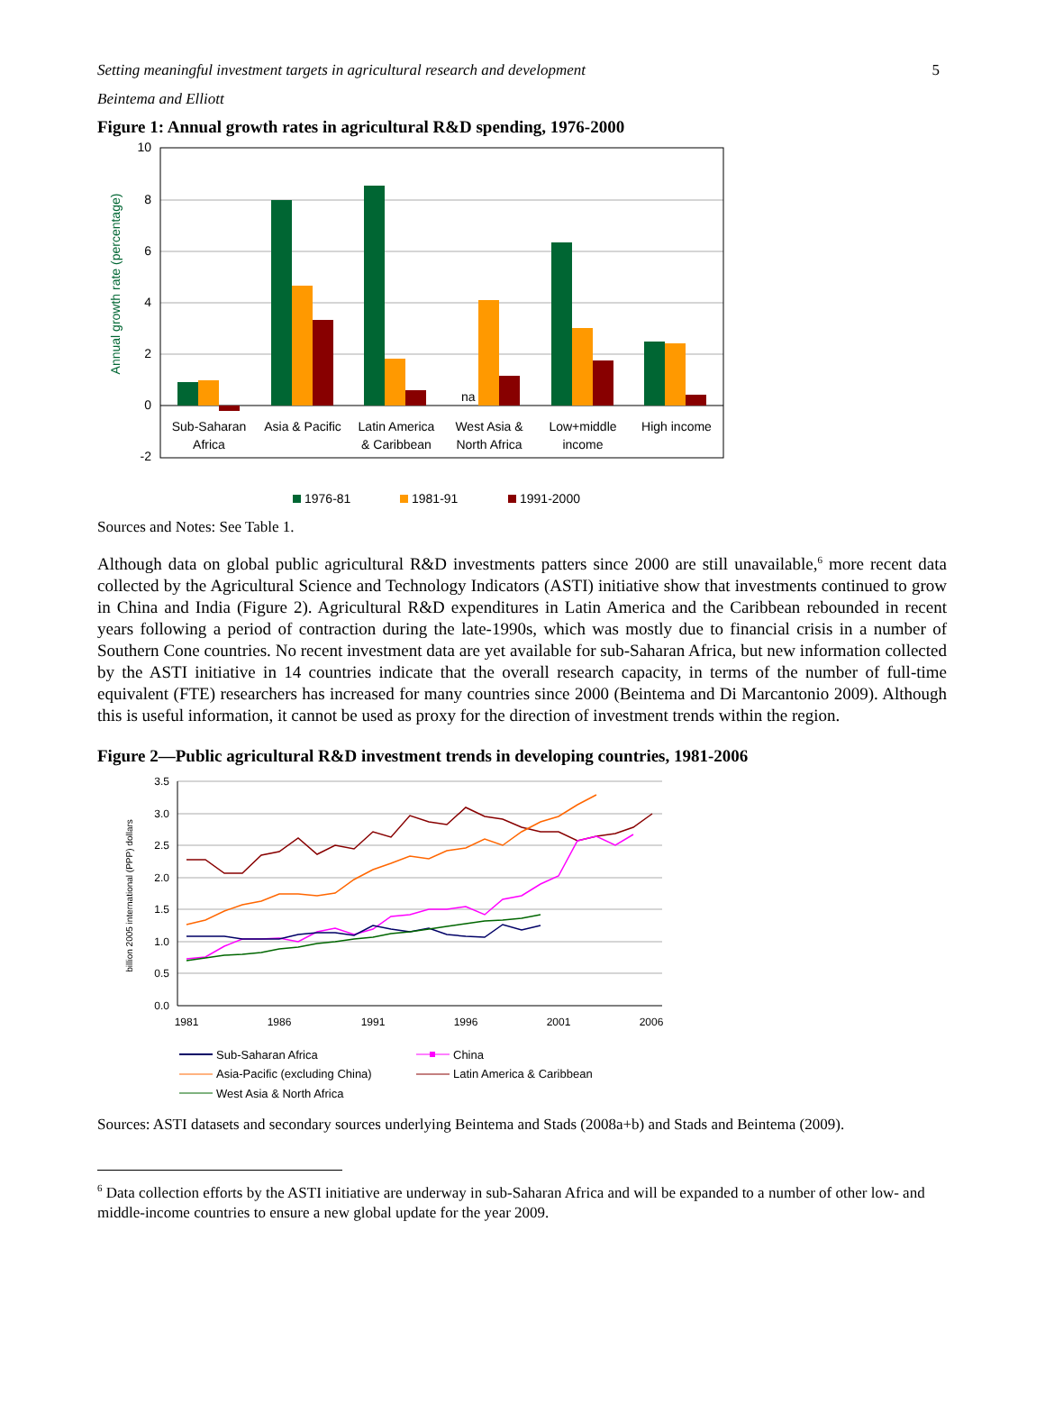Setting meaningful investment targets in agricultural research and development 5
Beintema and Elliott
Figure 1: Annual growth rates in agricultural R&D spending, 1976-2000
10
8
6
4
2
0
-2
Annual growth rate (percentage)
na
Sub-Saharan
Africa
Asia & Pacific
Latin America
& Caribbean
West Asia &
North Africa
Low+middle
income
High income
1976-81
1981-91
1991-2000
Sources and Notes: See Table 1.
Although data on global public agricultural R&D investments patters since 2000 are still unavailable,<sup>6</sup> more recent data collected by the Agricultural Science and Technology Indicators (ASTI) initiative show that investments continued to grow in China and India (Figure 2). Agricultural R&D expenditures in Latin America and the Caribbean rebounded in recent years following a period of contraction during the late-1990s, which was mostly due to financial crisis in a number of Southern Cone countries. No recent investment data are yet available for sub-Saharan Africa, but new information collected by the ASTI initiative in 14 countries indicate that the overall research capacity, in terms of the number of full-time equivalent (FTE) researchers has increased for many countries since 2000 (Beintema and Di Marcantonio 2009). Although this is useful information, it cannot be used as proxy for the direction of investment trends within the region.
Figure 2—Public agricultural R&D investment trends in developing countries, 1981-2006
3.5
3.0
2.5
2.0
1.5
1.0
0.5
0.0
billion 2005 international (PPP) dollars
1981
1986
1991
1996
2001
2006
Sub-Saharan Africa
China
Asia-Pacific (excluding China)
Latin America & Caribbean
West Asia & North Africa
Sources: ASTI datasets and secondary sources underlying Beintema and Stads (2008a+b) and Stads and Beintema (2009).
<sup>6</sup> Data collection efforts by the ASTI initiative are underway in sub-Saharan Africa and will be expanded to a number of other low- and middle-income countries to ensure a new global update for the year 2009.